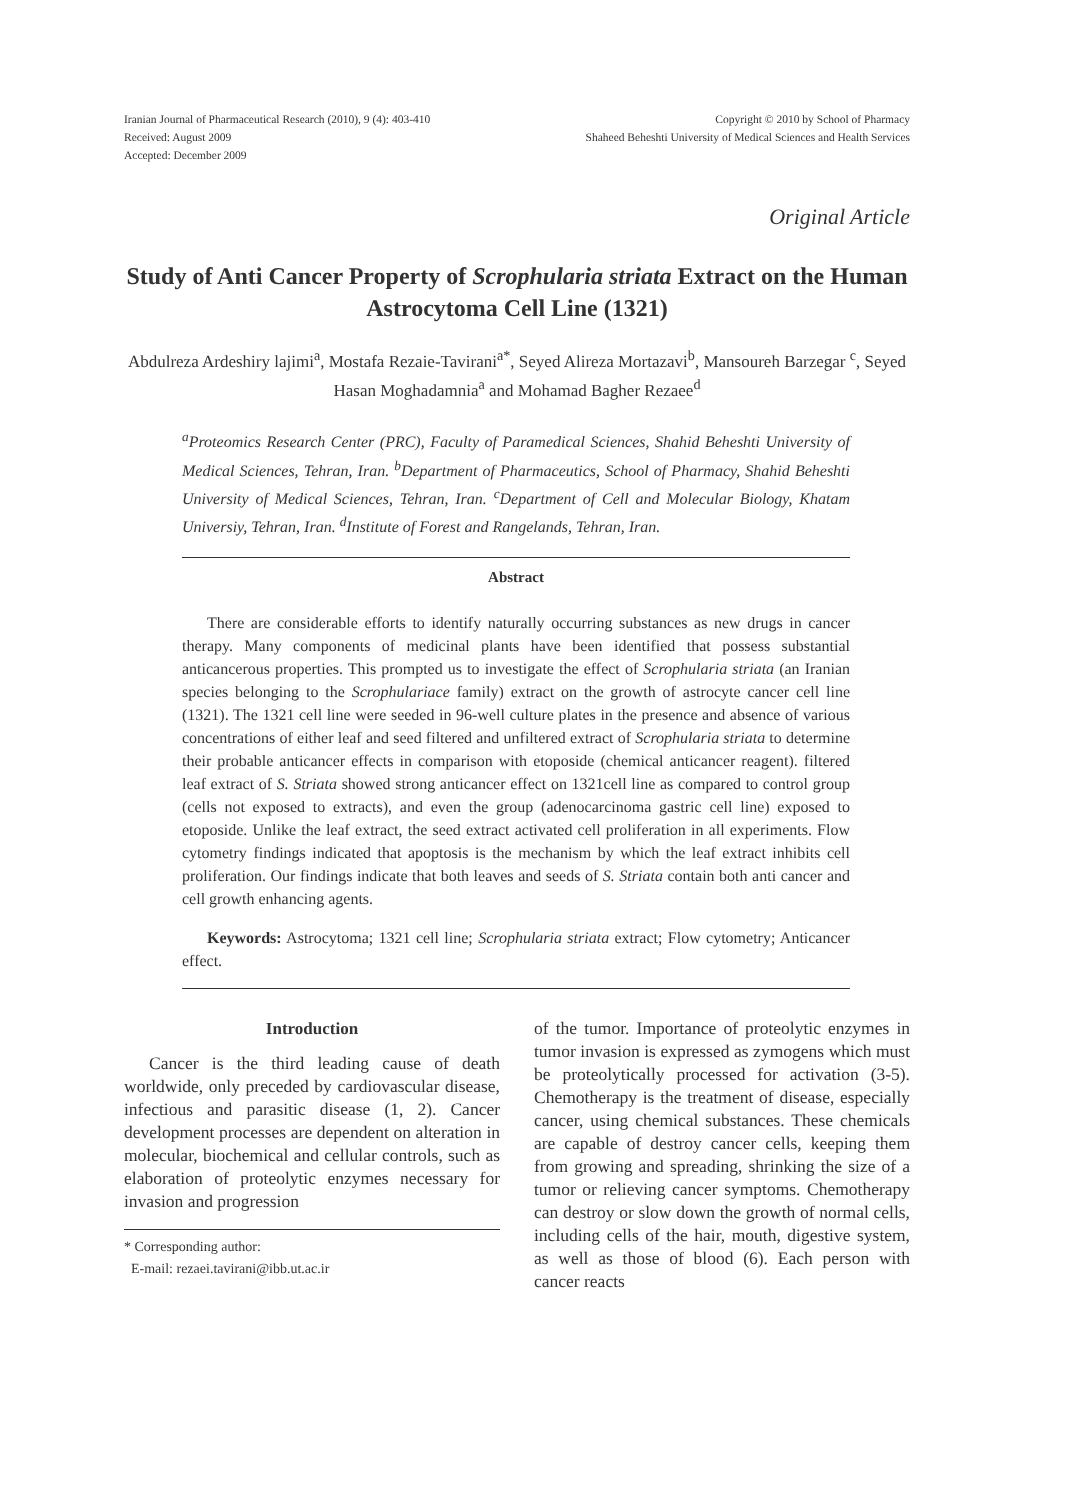Iranian Journal of Pharmaceutical Research (2010), 9 (4): 403-410
Received: August 2009
Accepted: December 2009
Copyright © 2010 by School of Pharmacy
Shaheed Beheshti University of Medical Sciences and Health Services
Original Article
Study of Anti Cancer Property of Scrophularia striata Extract on the Human Astrocytoma Cell Line (1321)
Abdulreza Ardeshiry lajimi<sup>a</sup>, Mostafa Rezaie-Tavirani<sup>a*</sup>, Seyed Alireza Mortazavi<sup>b</sup>, Mansoureh Barzegar <sup>c</sup>, Seyed Hasan Moghadamnia<sup>a</sup> and Mohamad Bagher Rezaee<sup>d</sup>
<sup>a</sup> Proteomics Research Center (PRC), Faculty of Paramedical Sciences, Shahid Beheshti University of Medical Sciences, Tehran, Iran. <sup>b</sup>Department of Pharmaceutics, School of Pharmacy, Shahid Beheshti University of Medical Sciences, Tehran, Iran. <sup>c</sup>Department of Cell and Molecular Biology, Khatam Universiy, Tehran, Iran. <sup>d</sup>Institute of Forest and Rangelands, Tehran, Iran.
Abstract
There are considerable efforts to identify naturally occurring substances as new drugs in cancer therapy. Many components of medicinal plants have been identified that possess substantial anticancerous properties. This prompted us to investigate the effect of Scrophularia striata (an Iranian species belonging to the Scrophulariace family) extract on the growth of astrocyte cancer cell line (1321). The 1321 cell line were seeded in 96-well culture plates in the presence and absence of various concentrations of either leaf and seed filtered and unfiltered extract of Scrophularia striata to determine their probable anticancer effects in comparison with etoposide (chemical anticancer reagent). filtered leaf extract of S. Striata showed strong anticancer effect on 1321cell line as compared to control group (cells not exposed to extracts), and even the group (adenocarcinoma gastric cell line) exposed to etoposide. Unlike the leaf extract, the seed extract activated cell proliferation in all experiments. Flow cytometry findings indicated that apoptosis is the mechanism by which the leaf extract inhibits cell proliferation. Our findings indicate that both leaves and seeds of S. Striata contain both anti cancer and cell growth enhancing agents.
Keywords: Astrocytoma; 1321 cell line; Scrophularia striata extract; Flow cytometry; Anticancer effect.
Introduction
Cancer is the third leading cause of death worldwide, only preceded by cardiovascular disease, infectious and parasitic disease (1, 2). Cancer development processes are dependent on alteration in molecular, biochemical and cellular controls, such as elaboration of proteolytic enzymes necessary for invasion and progression
* Corresponding author:
E-mail: rezaei.tavirani@ibb.ut.ac.ir
of the tumor. Importance of proteolytic enzymes in tumor invasion is expressed as zymogens which must be proteolytically processed for activation (3-5). Chemotherapy is the treatment of disease, especially cancer, using chemical substances. These chemicals are capable of destroy cancer cells, keeping them from growing and spreading, shrinking the size of a tumor or relieving cancer symptoms. Chemotherapy can destroy or slow down the growth of normal cells, including cells of the hair, mouth, digestive system, as well as those of blood (6). Each person with cancer reacts